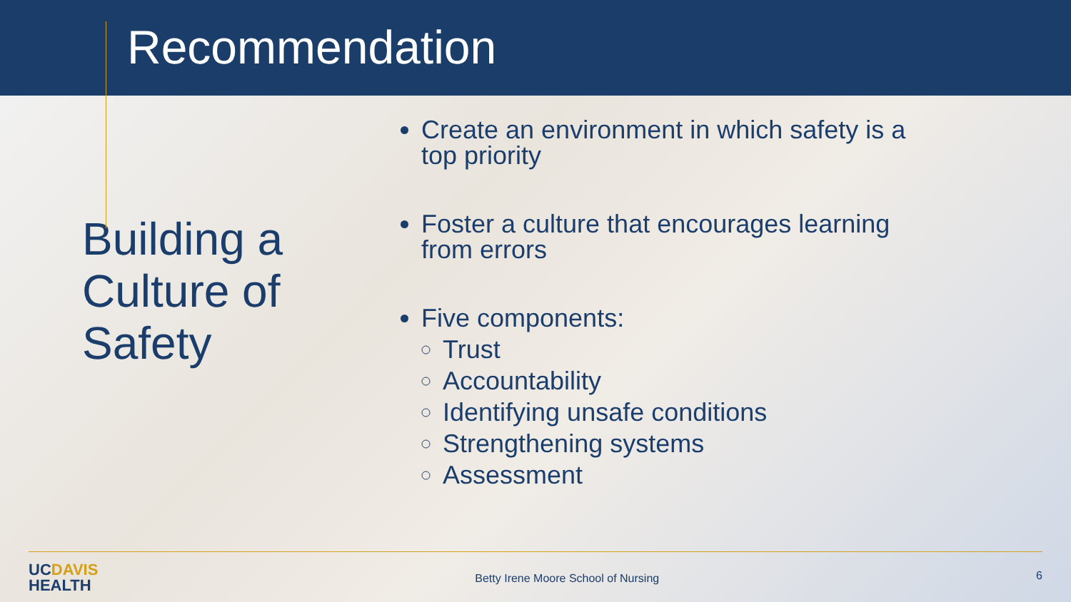Recommendation
Building a Culture of Safety
Create an environment in which safety is a
top priority
Foster a culture that encourages learning
from errors
Five components:
Trust
Accountability
Identifying unsafe conditions
Strengthening systems
Assessment
UCDAVIS
HEALTH
Betty Irene Moore School of Nursing
6